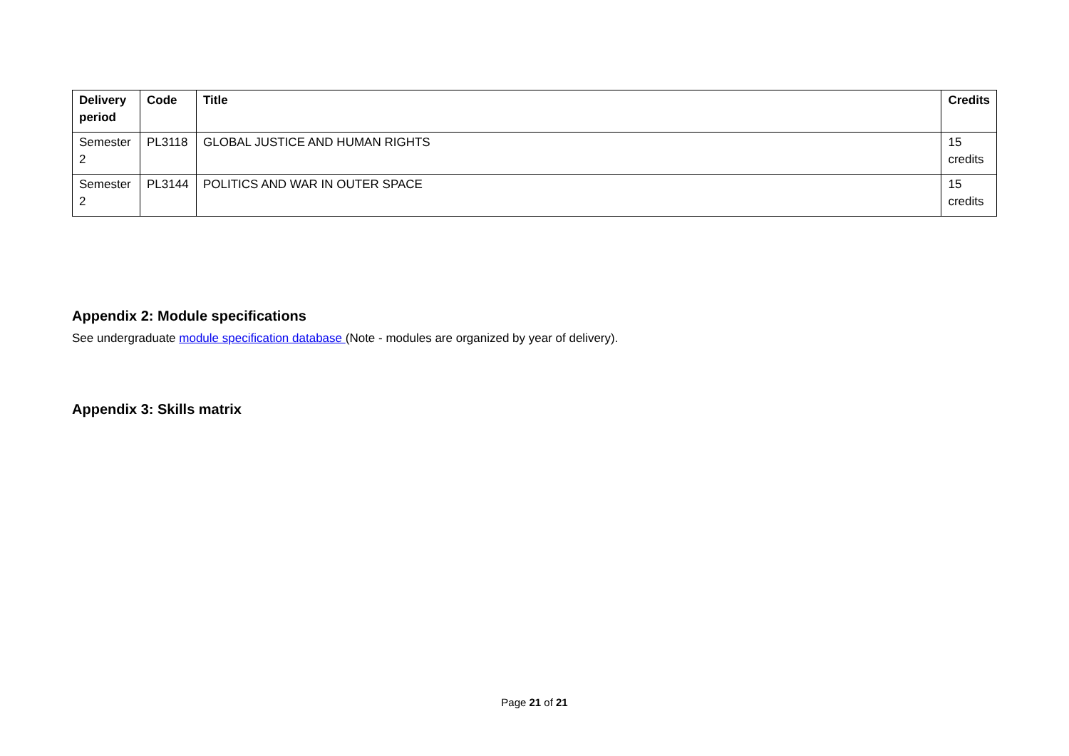| Delivery period | Code | Title | Credits |
| --- | --- | --- | --- |
| Semester 2 | PL3118 | GLOBAL JUSTICE AND HUMAN RIGHTS | 15 credits |
| Semester 2 | PL3144 | POLITICS AND WAR IN OUTER SPACE | 15 credits |
Appendix 2: Module specifications
See undergraduate module specification database (Note - modules are organized by year of delivery).
Appendix 3: Skills matrix
Page 21 of 21